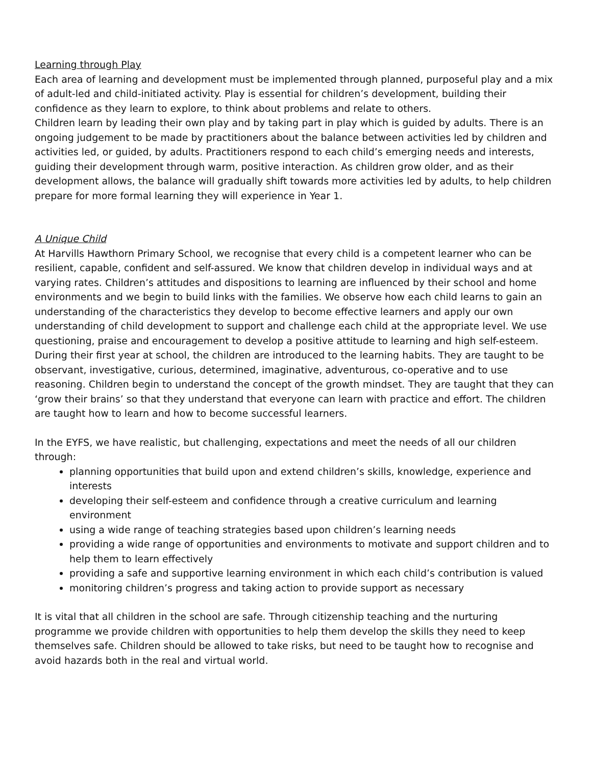Learning through Play
Each area of learning and development must be implemented through planned, purposeful play and a mix of adult-led and child-initiated activity. Play is essential for children’s development, building their confidence as they learn to explore, to think about problems and relate to others.
Children learn by leading their own play and by taking part in play which is guided by adults. There is an ongoing judgement to be made by practitioners about the balance between activities led by children and activities led, or guided, by adults. Practitioners respond to each child’s emerging needs and interests, guiding their development through warm, positive interaction. As children grow older, and as their development allows, the balance will gradually shift towards more activities led by adults, to help children prepare for more formal learning they will experience in Year 1.
A Unique Child
At Harvills Hawthorn Primary School, we recognise that every child is a competent learner who can be resilient, capable, confident and self-assured. We know that children develop in individual ways and at varying rates. Children’s attitudes and dispositions to learning are influenced by their school and home environments and we begin to build links with the families. We observe how each child learns to gain an understanding of the characteristics they develop to become effective learners and apply our own understanding of child development to support and challenge each child at the appropriate level. We use questioning, praise and encouragement to develop a positive attitude to learning and high self-esteem. During their first year at school, the children are introduced to the learning habits. They are taught to be observant, investigative, curious, determined, imaginative, adventurous, co-operative and to use reasoning. Children begin to understand the concept of the growth mindset. They are taught that they can ‘grow their brains’ so that they understand that everyone can learn with practice and effort. The children are taught how to learn and how to become successful learners.
In the EYFS, we have realistic, but challenging, expectations and meet the needs of all our children through:
planning opportunities that build upon and extend children’s skills, knowledge, experience and interests
developing their self-esteem and confidence through a creative curriculum and learning environment
using a wide range of teaching strategies based upon children’s learning needs
providing a wide range of opportunities and environments to motivate and support children and to help them to learn effectively
providing a safe and supportive learning environment in which each child’s contribution is valued
monitoring children’s progress and taking action to provide support as necessary
It is vital that all children in the school are safe. Through citizenship teaching and the nurturing programme we provide children with opportunities to help them develop the skills they need to keep themselves safe. Children should be allowed to take risks, but need to be taught how to recognise and avoid hazards both in the real and virtual world.